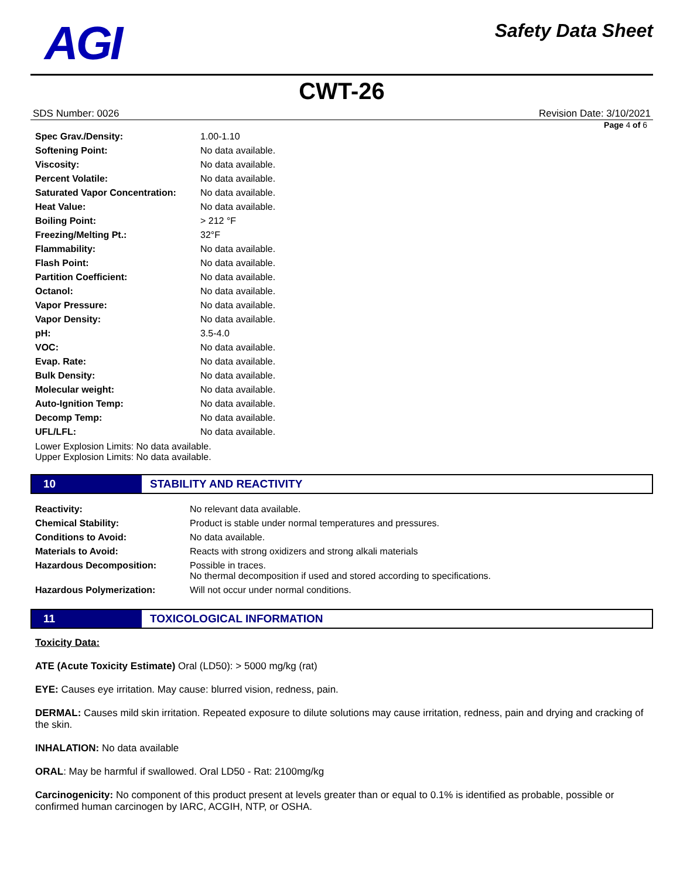AGI
Safety Data Sheet
CWT-26
SDS Number: 0026 Revision Date: 3/10/2021
Page 4 of 6
| Spec Grav./Density: | 1.00-1.10 |
| Softening Point: | No data available. |
| Viscosity: | No data available. |
| Percent Volatile: | No data available. |
| Saturated Vapor Concentration: | No data available. |
| Heat Value: | No data available. |
| Boiling Point: | > 212 °F |
| Freezing/Melting Pt.: | 32°F |
| Flammability: | No data available. |
| Flash Point: | No data available. |
| Partition Coefficient: | No data available. |
| Octanol: | No data available. |
| Vapor Pressure: | No data available. |
| Vapor Density: | No data available. |
| pH: | 3.5-4.0 |
| VOC: | No data available. |
| Evap. Rate: | No data available. |
| Bulk Density: | No data available. |
| Molecular weight: | No data available. |
| Auto-Ignition Temp: | No data available. |
| Decomp Temp: | No data available. |
| UFL/LFL: | No data available. |
Lower Explosion Limits: No data available.
Upper Explosion Limits: No data available.
10
STABILITY AND REACTIVITY
| Reactivity: | No relevant data available. |
| Chemical Stability: | Product is stable under normal temperatures and pressures. |
| Conditions to Avoid: | No data available. |
| Materials to Avoid: | Reacts with strong oxidizers and strong alkali materials |
| Hazardous Decomposition: | Possible in traces. No thermal decomposition if used and stored according to specifications. |
| Hazardous Polymerization: | Will not occur under normal conditions. |
11
TOXICOLOGICAL INFORMATION
Toxicity Data:
ATE (Acute Toxicity Estimate) Oral (LD50): > 5000 mg/kg (rat)
EYE: Causes eye irritation. May cause: blurred vision, redness, pain.
DERMAL: Causes mild skin irritation. Repeated exposure to dilute solutions may cause irritation, redness, pain and drying and cracking of the skin.
INHALATION: No data available
ORAL: May be harmful if swallowed. Oral LD50 - Rat: 2100mg/kg
Carcinogenicity: No component of this product present at levels greater than or equal to 0.1% is identified as probable, possible or confirmed human carcinogen by IARC, ACGIH, NTP, or OSHA.